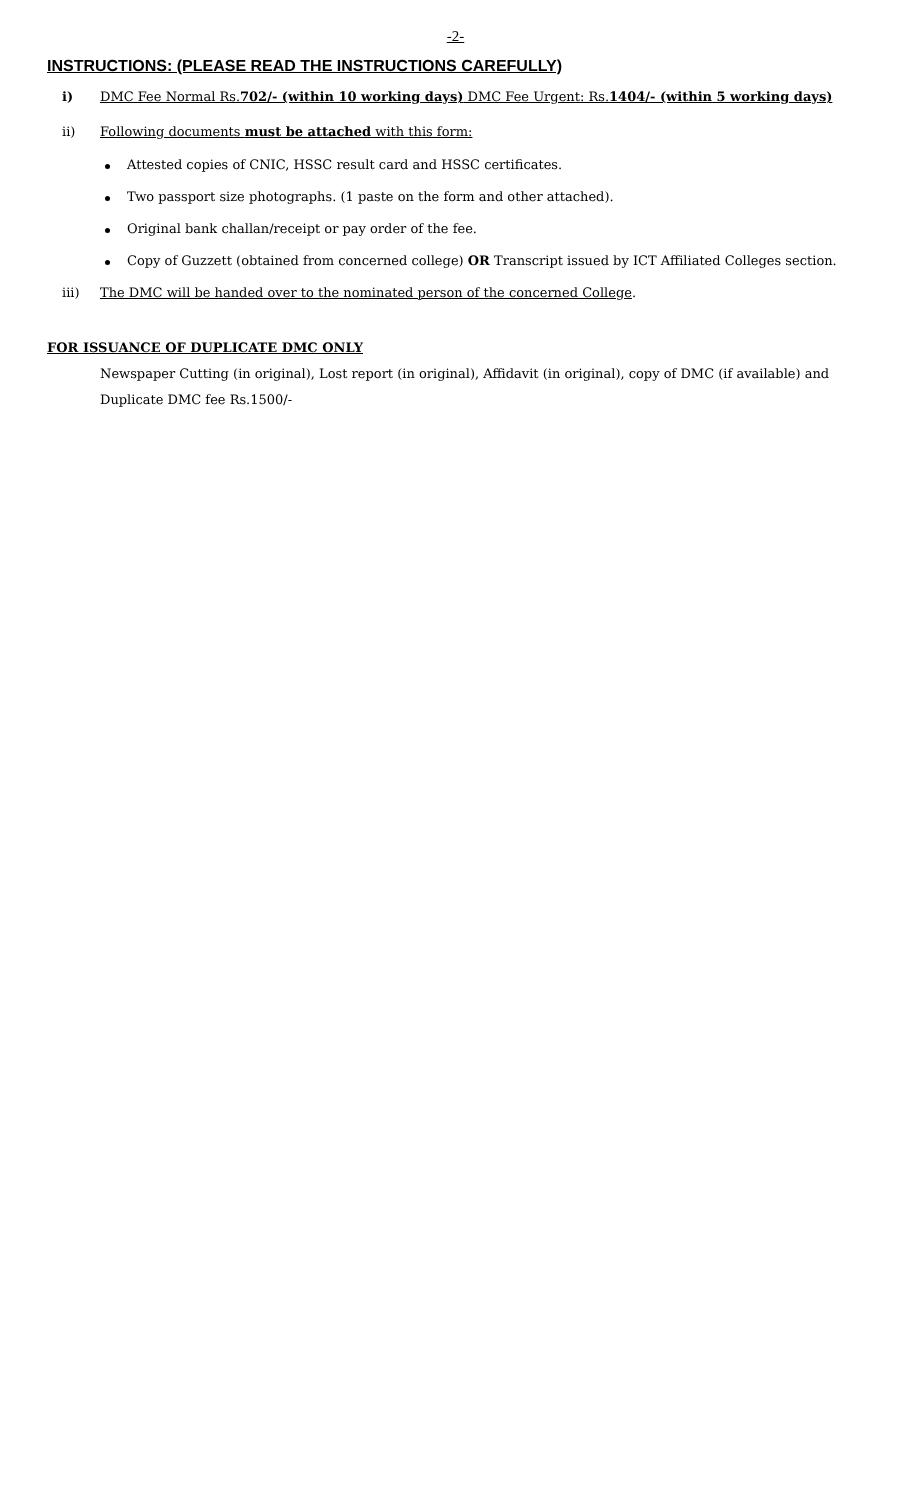-2-
INSTRUCTIONS: (PLEASE READ THE INSTRUCTIONS CAREFULLY)
i) DMC Fee Normal Rs.702/- (within 10 working days) DMC Fee Urgent: Rs.1404/- (within 5 working days)
ii) Following documents must be attached with this form:
Attested copies of CNIC, HSSC result card and HSSC certificates.
Two passport size photographs. (1 paste on the form and other attached).
Original bank challan/receipt or pay order of the fee.
Copy of Guzzett (obtained from concerned college) OR Transcript issued by ICT Affiliated Colleges section.
iii) The DMC will be handed over to the nominated person of the concerned College.
FOR ISSUANCE OF DUPLICATE DMC ONLY
Newspaper Cutting (in original), Lost report (in original), Affidavit (in original), copy of DMC (if available) and Duplicate DMC fee Rs.1500/-